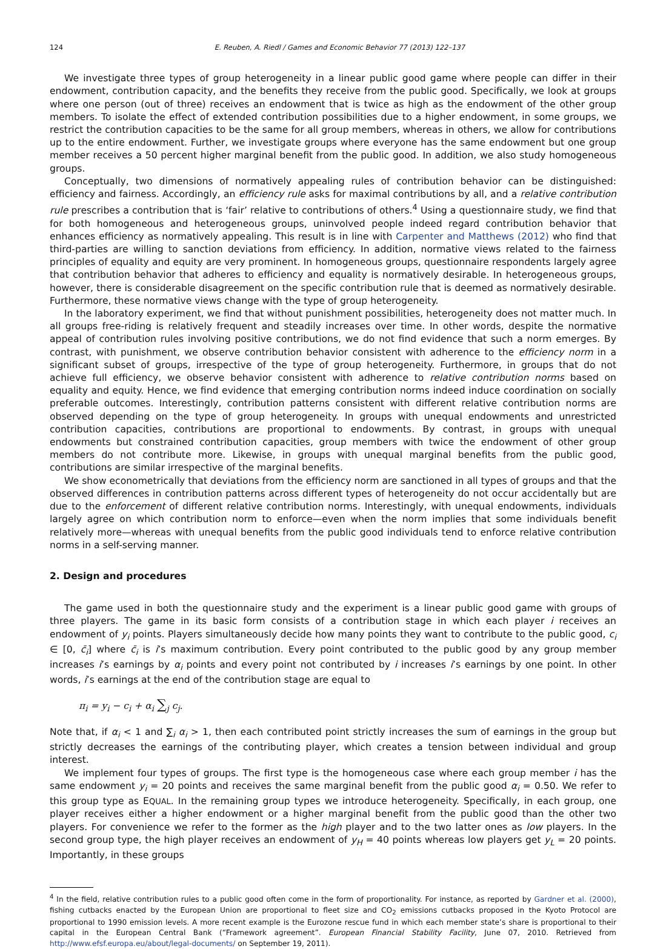124 E. Reuben, A. Riedl / Games and Economic Behavior 77 (2013) 122–137
We investigate three types of group heterogeneity in a linear public good game where people can differ in their endowment, contribution capacity, and the benefits they receive from the public good. Specifically, we look at groups where one person (out of three) receives an endowment that is twice as high as the endowment of the other group members. To isolate the effect of extended contribution possibilities due to a higher endowment, in some groups, we restrict the contribution capacities to be the same for all group members, whereas in others, we allow for contributions up to the entire endowment. Further, we investigate groups where everyone has the same endowment but one group member receives a 50 percent higher marginal benefit from the public good. In addition, we also study homogeneous groups.
Conceptually, two dimensions of normatively appealing rules of contribution behavior can be distinguished: efficiency and fairness. Accordingly, an efficiency rule asks for maximal contributions by all, and a relative contribution rule prescribes a contribution that is ‘fair’ relative to contributions of others.<sup>4</sup> Using a questionnaire study, we find that for both homogeneous and heterogeneous groups, uninvolved people indeed regard contribution behavior that enhances efficiency as normatively appealing. This result is in line with Carpenter and Matthews (2012) who find that third-parties are willing to sanction deviations from efficiency. In addition, normative views related to the fairness principles of equality and equity are very prominent. In homogeneous groups, questionnaire respondents largely agree that contribution behavior that adheres to efficiency and equality is normatively desirable. In heterogeneous groups, however, there is considerable disagreement on the specific contribution rule that is deemed as normatively desirable. Furthermore, these normative views change with the type of group heterogeneity.
In the laboratory experiment, we find that without punishment possibilities, heterogeneity does not matter much. In all groups free-riding is relatively frequent and steadily increases over time. In other words, despite the normative appeal of contribution rules involving positive contributions, we do not find evidence that such a norm emerges. By contrast, with punishment, we observe contribution behavior consistent with adherence to the efficiency norm in a significant subset of groups, irrespective of the type of group heterogeneity. Furthermore, in groups that do not achieve full efficiency, we observe behavior consistent with adherence to relative contribution norms based on equality and equity. Hence, we find evidence that emerging contribution norms indeed induce coordination on socially preferable outcomes. Interestingly, contribution patterns consistent with different relative contribution norms are observed depending on the type of group heterogeneity. In groups with unequal endowments and unrestricted contribution capacities, contributions are proportional to endowments. By contrast, in groups with unequal endowments but constrained contribution capacities, group members with twice the endowment of other group members do not contribute more. Likewise, in groups with unequal marginal benefits from the public good, contributions are similar irrespective of the marginal benefits.
We show econometrically that deviations from the efficiency norm are sanctioned in all types of groups and that the observed differences in contribution patterns across different types of heterogeneity do not occur accidentally but are due to the enforcement of different relative contribution norms. Interestingly, with unequal endowments, individuals largely agree on which contribution norm to enforce—even when the norm implies that some individuals benefit relatively more—whereas with unequal benefits from the public good individuals tend to enforce relative contribution norms in a self-serving manner.
2. Design and procedures
The game used in both the questionnaire study and the experiment is a linear public good game with groups of three players. The game in its basic form consists of a contribution stage in which each player i receives an endowment of y<sub>i</sub> points. Players simultaneously decide how many points they want to contribute to the public good, c<sub>i</sub> ∈ [0, c̄<sub>i</sub>] where c̄<sub>i</sub> is i’s maximum contribution. Every point contributed to the public good by any group member increases i’s earnings by α<sub>i</sub> points and every point not contributed by i increases i’s earnings by one point. In other words, i’s earnings at the end of the contribution stage are equal to
π<sub>i</sub> = y<sub>i</sub> − c<sub>i</sub> + α<sub>i</sub> ∑<sub>j</sub> c<sub>j</sub>.
Note that, if α<sub>i</sub> < 1 and ∑<sub>i</sub> α<sub>i</sub> > 1, then each contributed point strictly increases the sum of earnings in the group but strictly decreases the earnings of the contributing player, which creates a tension between individual and group interest.
We implement four types of groups. The first type is the homogeneous case where each group member i has the same endowment y<sub>i</sub> = 20 points and receives the same marginal benefit from the public good α<sub>i</sub> = 0.50. We refer to this group type as EQUAL. In the remaining group types we introduce heterogeneity. Specifically, in each group, one player receives either a higher endowment or a higher marginal benefit from the public good than the other two players. For convenience we refer to the former as the high player and to the two latter ones as low players. In the second group type, the high player receives an endowment of y<sub>H</sub> = 40 points whereas low players get y<sub>L</sub> = 20 points. Importantly, in these groups
<sup>4</sup> In the field, relative contribution rules to a public good often come in the form of proportionality. For instance, as reported by Gardner et al. (2000), fishing cutbacks enacted by the European Union are proportional to fleet size and CO<sub>2</sub> emissions cutbacks proposed in the Kyoto Protocol are proportional to 1990 emission levels. A more recent example is the Eurozone rescue fund in which each member state’s share is proportional to their capital in the European Central Bank (“Framework agreement”. European Financial Stability Facility, June 07, 2010. Retrieved from http://www.efsf.europa.eu/about/legal-documents/ on September 19, 2011).